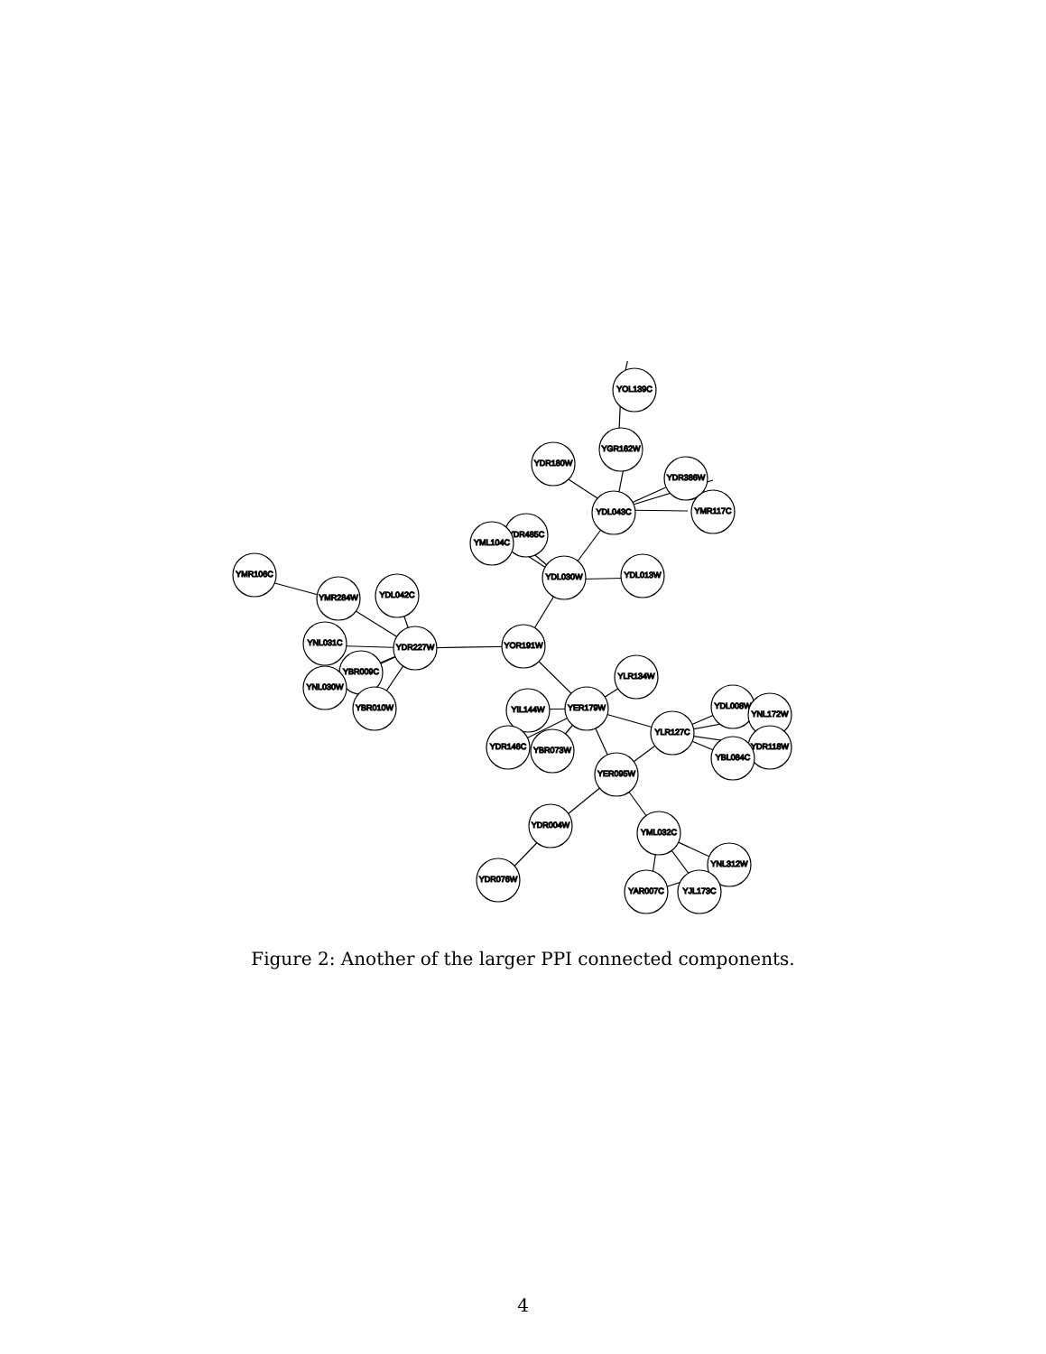YOL139C
YGR162W
YDR180W
YDR386W
YDL043C
YMR117C
YDR485C
YML104C
YDL030W
YDL013W
YMR106C
YMR284W
YDL042C
YNL031C
YDR227W
YOR191W
YBR009C
YNL030W
YBR010W
YLR134W
YER179W
YIL144W
YLR127C
YDL008W
YNL172W
YDR118W
YBL084C
YDR146C
YBR073W
YER095W
YDR004W
YML032C
YNL312W
YDR076W
YAR007C
YJL173C
Figure 2: Another of the larger PPI connected components.
4